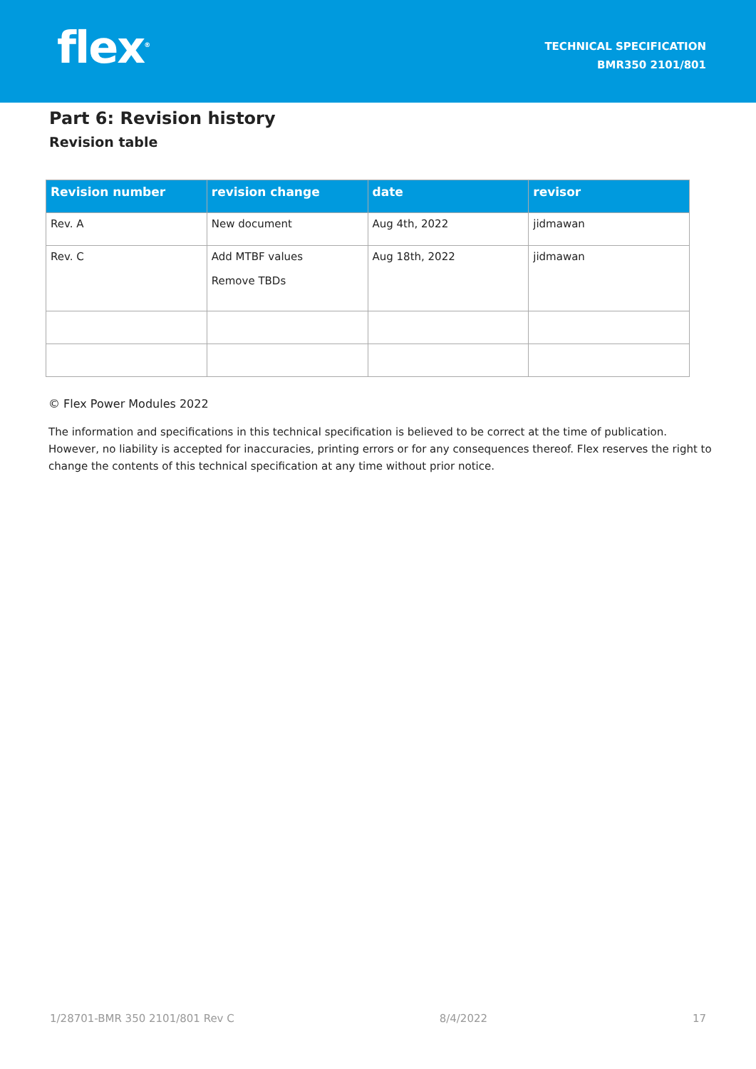flex<sup>®</sup>
TECHNICAL SPECIFICATION
BMR350 2101/801
Part 6: Revision history
Revision table
| Revision number | revision change | date | revisor |
| --- | --- | --- | --- |
| Rev. A | New document | Aug 4th, 2022 | jidmawan |
| Rev. C | Add MTBF values Remove TBDs | Aug 18th, 2022 | jidmawan |
© Flex Power Modules 2022
The information and specifications in this technical specification is believed to be correct at the time of publication. However, no liability is accepted for inaccuracies, printing errors or for any consequences thereof. Flex reserves the right to change the contents of this technical specification at any time without prior notice.
1/28701-BMR 350 2101/801 Rev C 8/4/2022 17